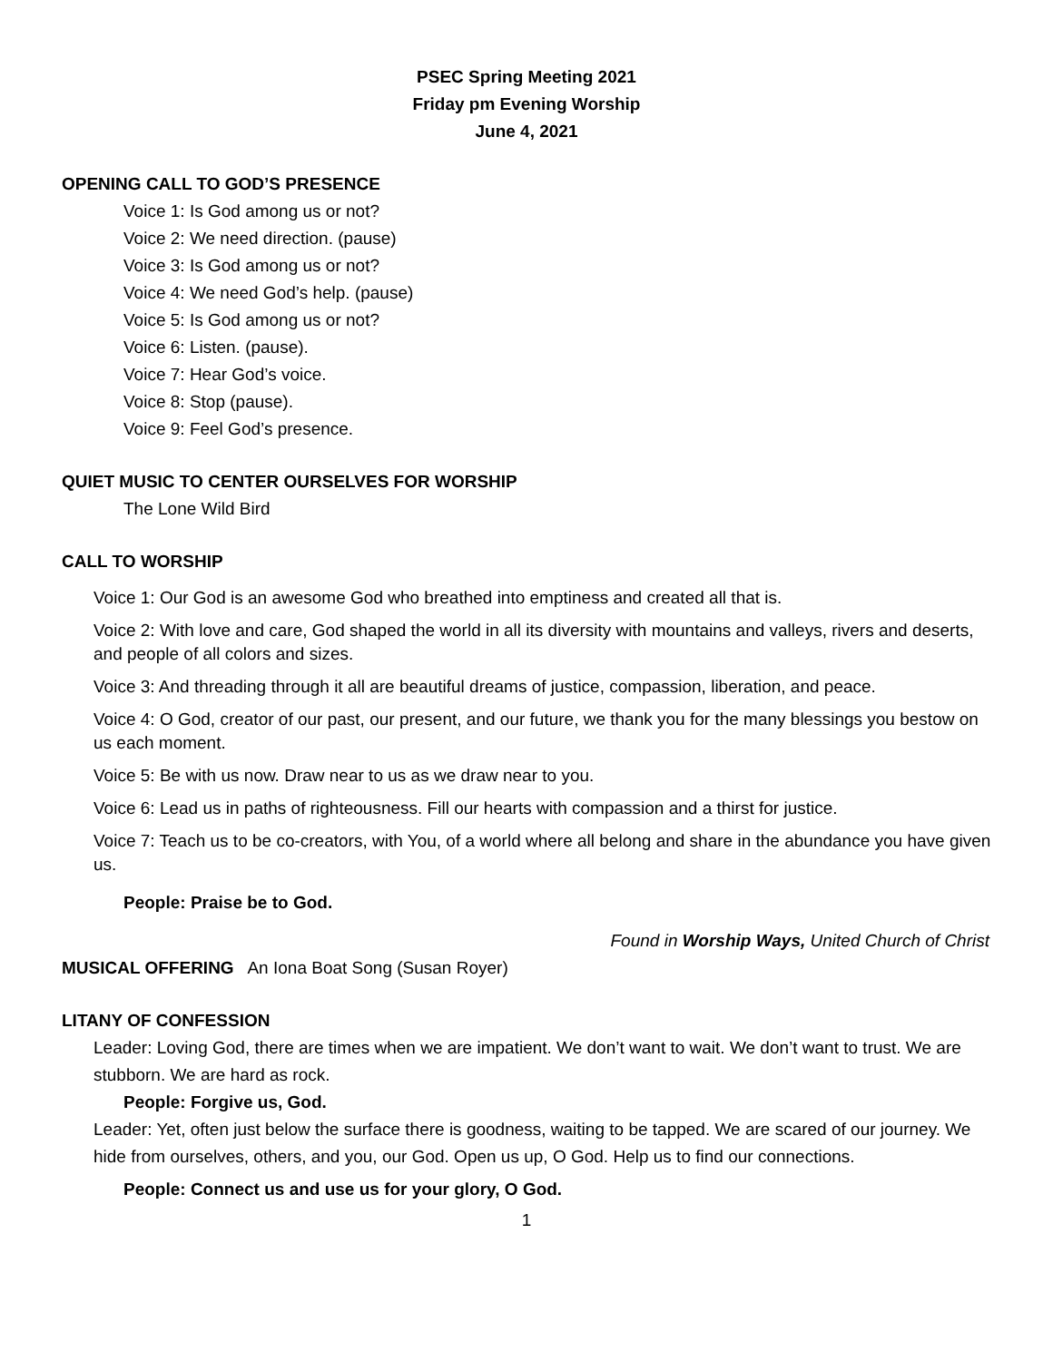PSEC Spring Meeting 2021
Friday pm Evening Worship
June 4, 2021
OPENING CALL TO GOD’S PRESENCE
Voice 1: Is God among us or not?
Voice 2: We need direction. (pause)
Voice 3: Is God among us or not?
Voice 4: We need God’s help. (pause)
Voice 5: Is God among us or not?
Voice 6: Listen. (pause).
Voice 7: Hear God’s voice.
Voice 8: Stop (pause).
Voice 9: Feel God’s presence.
QUIET MUSIC TO CENTER OURSELVES FOR WORSHIP
The Lone Wild Bird
CALL TO WORSHIP
Voice 1: Our God is an awesome God who breathed into emptiness and created all that is.
Voice 2: With love and care, God shaped the world in all its diversity with mountains and valleys, rivers and deserts, and people of all colors and sizes.
Voice 3: And threading through it all are beautiful dreams of justice, compassion, liberation, and peace.
Voice 4: O God, creator of our past, our present, and our future, we thank you for the many blessings you bestow on us each moment.
Voice 5: Be with us now. Draw near to us as we draw near to you.
Voice 6: Lead us in paths of righteousness. Fill our hearts with compassion and a thirst for justice.
Voice 7: Teach us to be co-creators, with You, of a world where all belong and share in the abundance you have given us.
People: Praise be to God.
Found in Worship Ways, United Church of Christ
MUSICAL OFFERING An Iona Boat Song (Susan Royer)
LITANY OF CONFESSION
Leader: Loving God, there are times when we are impatient. We don’t want to wait. We don’t want to trust. We are stubborn. We are hard as rock.
People: Forgive us, God.
Leader: Yet, often just below the surface there is goodness, waiting to be tapped. We are scared of our journey. We hide from ourselves, others, and you, our God. Open us up, O God. Help us to find our connections.
People: Connect us and use us for your glory, O God.
1